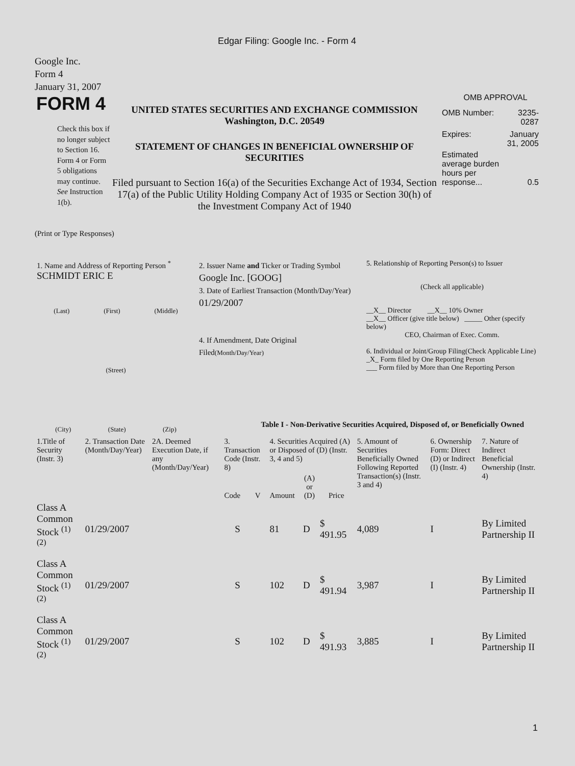Edgar Filing: Google Inc. - Form 4
Google Inc.
Form 4
January 31, 2007
FORM 4
Check this box if no longer subject to Section 16. Form 4 or Form 5 obligations may continue. See Instruction 1(b).
UNITED STATES SECURITIES AND EXCHANGE COMMISSION
Washington, D.C. 20549
STATEMENT OF CHANGES IN BENEFICIAL OWNERSHIP OF SECURITIES
Filed pursuant to Section 16(a) of the Securities Exchange Act of 1934, Section 17(a) of the Public Utility Holding Company Act of 1935 or Section 30(h) of the Investment Company Act of 1940
OMB APPROVAL
| OMB Number: | 3235-0287 |
| Expires: | January 31, 2005 |
| Estimated average burden hours per response... | 0.5 |
(Print or Type Responses)
| 1. Name and Address of Reporting Person <sup>*</sup> SCHMIDT ERIC E (Last) (First) (Middle) (Street) (City) (State) (Zip) | 2. Issuer Name and Ticker or Trading Symbol Google Inc. [GOOG] 3. Date of Earliest Transaction (Month/Day/Year) 01/29/2007 4. If Amendment, Date Original Filed (Month/Day/Year) | 5. Relationship of Reporting Person(s) to Issuer (Check all applicable) __X__ Director __X__ 10% Owner __X__ Officer (give title below) _____ Other (specify below) CEO, Chairman of Exec. Comm. 6. Individual or Joint/Group Filing(Check Applicable Line) _X_ Form filed by One Reporting Person ___ Form filed by More than One Reporting Person |
Table I - Non-Derivative Securities Acquired, Disposed of, or Beneficially Owned
| 1.Title of Security (Instr. 3) | 2. Transaction Date (Month/Day/Year) | 2A. Deemed Execution Date, if any (Month/Day/Year) | 3. Transaction Code (Instr. 8) | | 4. Securities Acquired (A) or Disposed of (D) (Instr. 3, 4 and 5) | | | 5. Amount of Securities Beneficially Owned Following Reported Transaction(s) (Instr. 3 and 4) | 6. Ownership Form: Direct (D) or Indirect (I) (Instr. 4) | 7. Nature of Indirect Beneficial Ownership (Instr. 4) |
| --- | --- | --- | --- | --- | --- | --- | --- | --- | --- | --- |
| | | | Code | V | Amount | (A) or (D) | Price | | | |
| Class A Common Stock <sup>(1)</sup> <sup>(2)</sup> | 01/29/2007 | | S | | 81 | D | $ 491.95 | 4,089 | I | By Limited Partnership II |
| Class A Common Stock <sup>(1)</sup> <sup>(2)</sup> | 01/29/2007 | | S | | 102 | D | $ 491.94 | 3,987 | I | By Limited Partnership II |
| Class A Common Stock <sup>(1)</sup> <sup>(2)</sup> | 01/29/2007 | | S | | 102 | D | $ 491.93 | 3,885 | I | By Limited Partnership II |
1